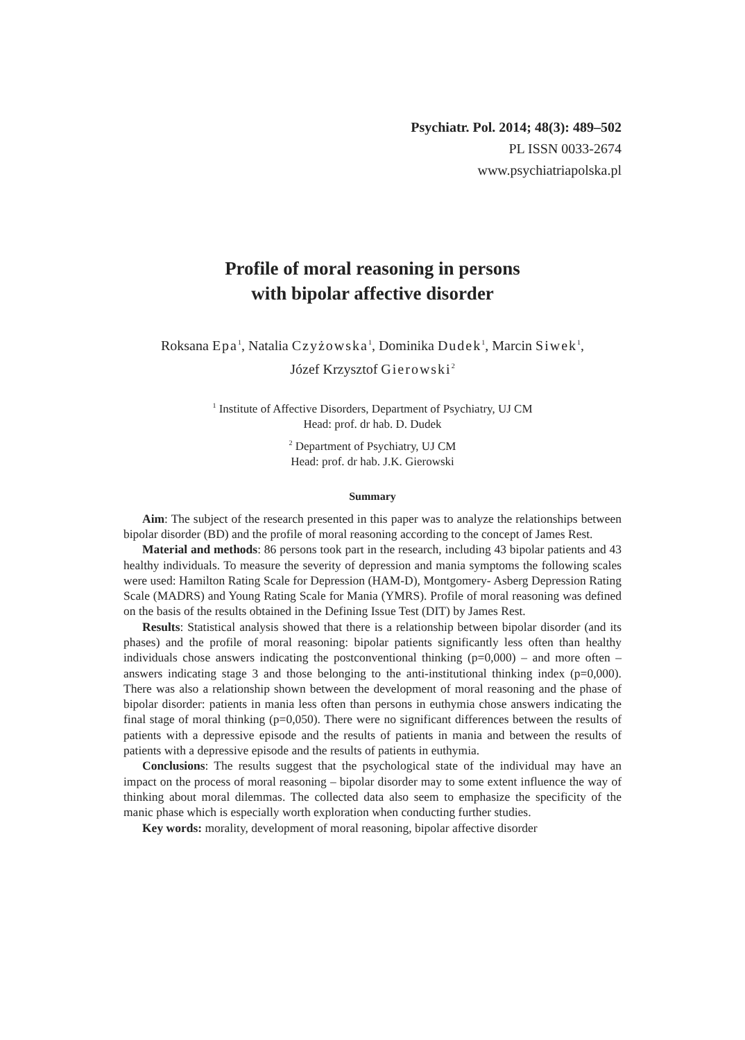Psychiatr. Pol. 2014; 48(3): 489–502
PL ISSN 0033-2674
www.psychiatriapolska.pl
Profile of moral reasoning in persons
with bipolar affective disorder
Roksana Epa<sup>1</sup>, Natalia Czyżowska<sup>1</sup>, Dominika Dudek<sup>1</sup>, Marcin Siwek<sup>1</sup>,
Józef Krzysztof Gierowski<sup>2</sup>
<sup>1</sup> Institute of Affective Disorders, Department of Psychiatry, UJ CM
Head: prof. dr hab. D. Dudek
<sup>2</sup> Department of Psychiatry, UJ CM
Head: prof. dr hab. J.K. Gierowski
Summary
Aim: The subject of the research presented in this paper was to analyze the relationships between bipolar disorder (BD) and the profile of moral reasoning according to the concept of James Rest.
Material and methods: 86 persons took part in the research, including 43 bipolar patients and 43 healthy individuals. To measure the severity of depression and mania symptoms the following scales were used: Hamilton Rating Scale for Depression (HAM-D), Montgomery- Asberg Depression Rating Scale (MADRS) and Young Rating Scale for Mania (YMRS). Profile of moral reasoning was defined on the basis of the results obtained in the Defining Issue Test (DIT) by James Rest.
Results: Statistical analysis showed that there is a relationship between bipolar disorder (and its phases) and the profile of moral reasoning: bipolar patients significantly less often than healthy individuals chose answers indicating the postconventional thinking (p=0,000) – and more often – answers indicating stage 3 and those belonging to the anti-institutional thinking index (p=0,000). There was also a relationship shown between the development of moral reasoning and the phase of bipolar disorder: patients in mania less often than persons in euthymia chose answers indicating the final stage of moral thinking (p=0,050). There were no significant differences between the results of patients with a depressive episode and the results of patients in mania and between the results of patients with a depressive episode and the results of patients in euthymia.
Conclusions: The results suggest that the psychological state of the individual may have an impact on the process of moral reasoning – bipolar disorder may to some extent influence the way of thinking about moral dilemmas. The collected data also seem to emphasize the specificity of the manic phase which is especially worth exploration when conducting further studies.
Key words: morality, development of moral reasoning, bipolar affective disorder